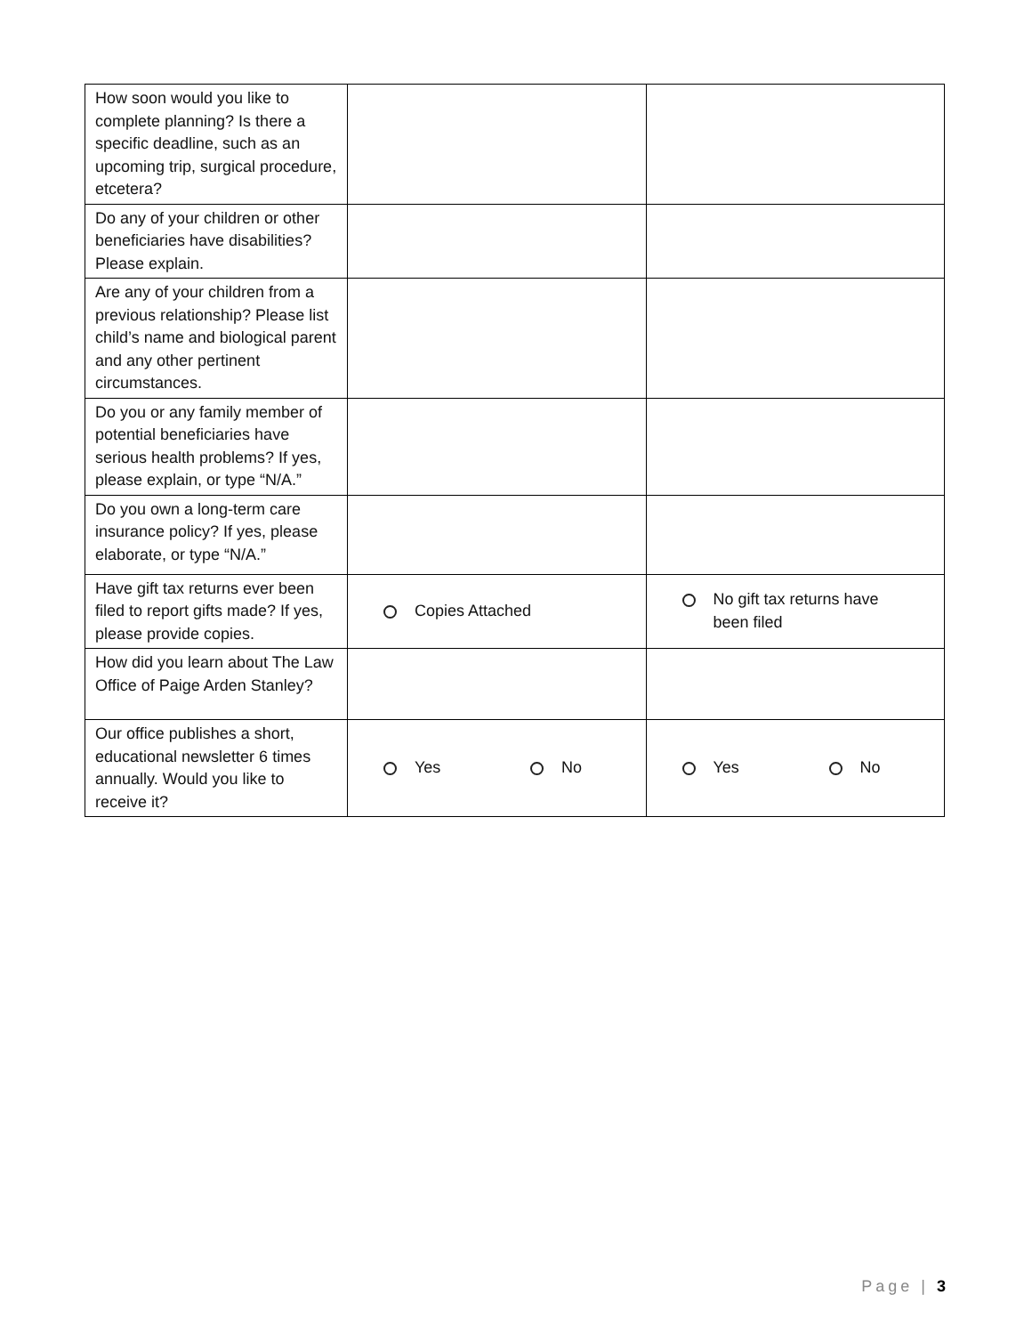| How soon would you like to complete planning? Is there a specific deadline, such as an upcoming trip, surgical procedure, etcetera? | | |
| Do any of your children or other beneficiaries have disabilities? Please explain. | | |
| Are any of your children from a previous relationship? Please list child’s name and biological parent and any other pertinent circumstances. | | |
| Do you or any family member of potential beneficiaries have serious health problems? If yes, please explain, or type “N/A.” | | |
| Do you own a long-term care insurance policy? If yes, please elaborate, or type “N/A.” | | |
| Have gift tax returns ever been filed to report gifts made? If yes, please provide copies. | Copies Attached | No gift tax returns have been filed |
| How did you learn about The Law Office of Paige Arden Stanley? | | |
| Our office publishes a short, educational newsletter 6 times annually. Would you like to receive it? | Yes No | Yes No |
Page | 3